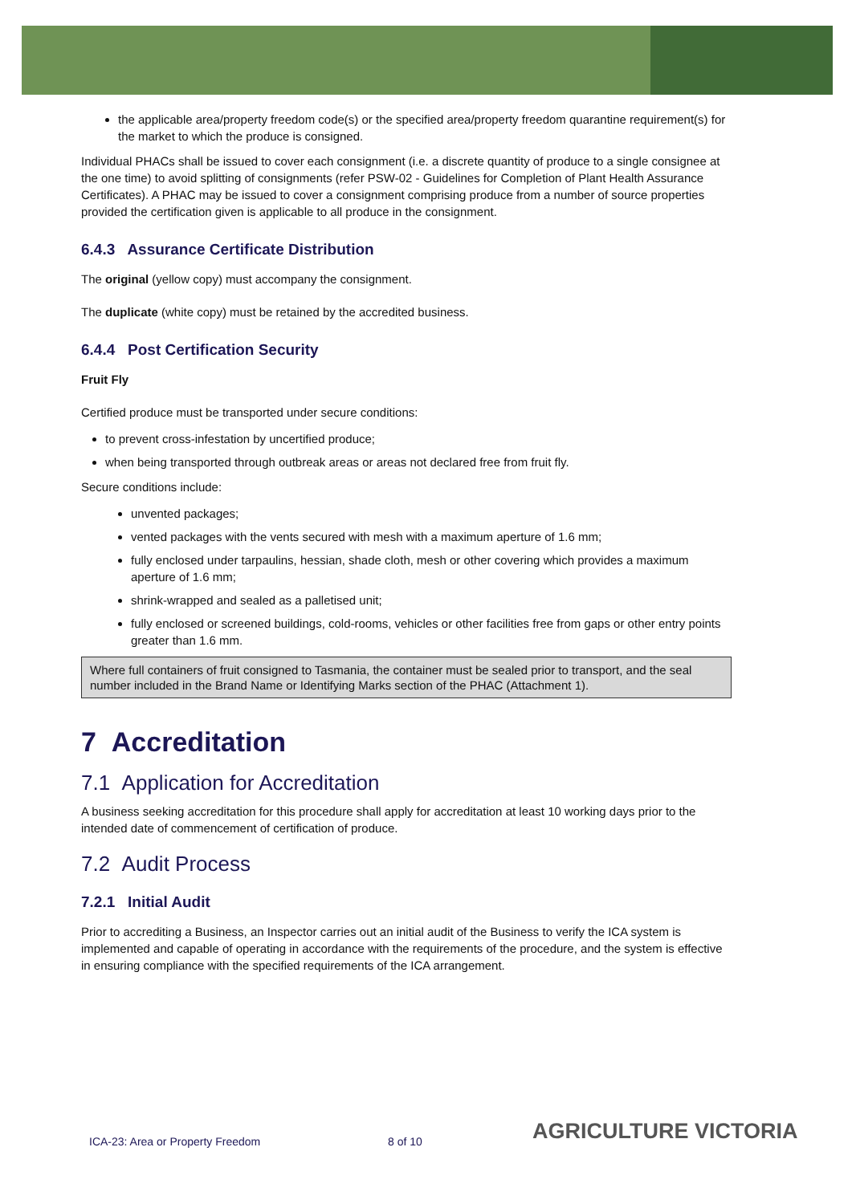the applicable area/property freedom code(s) or the specified area/property freedom quarantine requirement(s) for the market to which the produce is consigned.
Individual PHACs shall be issued to cover each consignment (i.e. a discrete quantity of produce to a single consignee at the one time) to avoid splitting of consignments (refer PSW-02 - Guidelines for Completion of Plant Health Assurance Certificates). A PHAC may be issued to cover a consignment comprising produce from a number of source properties provided the certification given is applicable to all produce in the consignment.
6.4.3 Assurance Certificate Distribution
The original (yellow copy) must accompany the consignment.
The duplicate (white copy) must be retained by the accredited business.
6.4.4 Post Certification Security
Fruit Fly
Certified produce must be transported under secure conditions:
to prevent cross-infestation by uncertified produce;
when being transported through outbreak areas or areas not declared free from fruit fly.
Secure conditions include:
unvented packages;
vented packages with the vents secured with mesh with a maximum aperture of 1.6 mm;
fully enclosed under tarpaulins, hessian, shade cloth, mesh or other covering which provides a maximum aperture of 1.6 mm;
shrink-wrapped and sealed as a palletised unit;
fully enclosed or screened buildings, cold-rooms, vehicles or other facilities free from gaps or other entry points greater than 1.6 mm.
Where full containers of fruit consigned to Tasmania, the container must be sealed prior to transport, and the seal number included in the Brand Name or Identifying Marks section of the PHAC (Attachment 1).
7 Accreditation
7.1 Application for Accreditation
A business seeking accreditation for this procedure shall apply for accreditation at least 10 working days prior to the intended date of commencement of certification of produce.
7.2 Audit Process
7.2.1 Initial Audit
Prior to accrediting a Business, an Inspector carries out an initial audit of the Business to verify the ICA system is implemented and capable of operating in accordance with the requirements of the procedure, and the system is effective in ensuring compliance with the specified requirements of the ICA arrangement.
ICA-23: Area or Property Freedom 8 of 10 AGRICULTURE VICTORIA